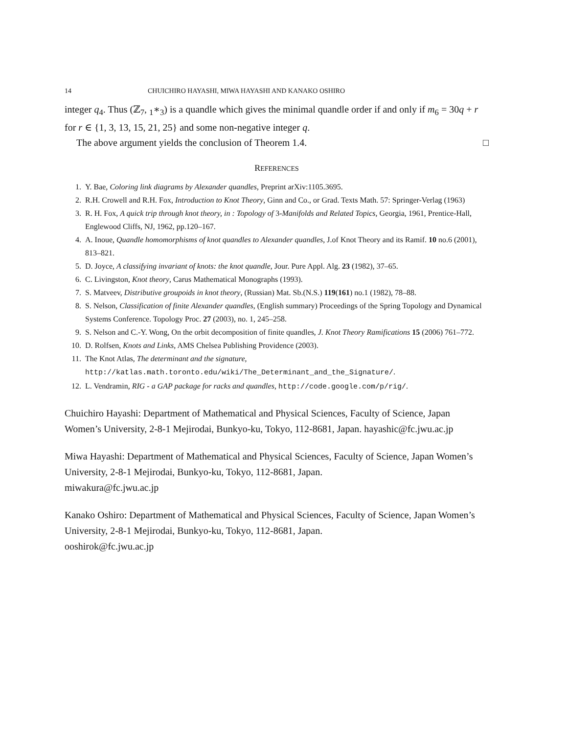14 CHUICHIRO HAYASHI, MIWA HAYASHI AND KANAKO OSHIRO
integer q<sub>4</sub>. Thus (ℤ<sub>7</sub>, <sub>1</sub>∗<sub>3</sub>) is a quandle which gives the minimal quandle order if and only if m<sub>6</sub> = 30q + r for r ∈ {1, 3, 13, 15, 21, 25} and some non-negative integer q.
The above argument yields the conclusion of Theorem 1.4. □
REFERENCES
1. Y. Bae, Coloring link diagrams by Alexander quandles, Preprint arXiv:1105.3695.
2. R.H. Crowell and R.H. Fox, Introduction to Knot Theory, Ginn and Co., or Grad. Texts Math. 57: Springer-Verlag (1963)
3. R. H. Fox, A quick trip through knot theory, in : Topology of 3-Manifolds and Related Topics, Georgia, 1961, Prentice-Hall, Englewood Cliffs, NJ, 1962, pp.120–167.
4. A. Inoue, Quandle homomorphisms of knot quandles to Alexander quandles, J.of Knot Theory and its Ramif. 10 no.6 (2001), 813–821.
5. D. Joyce, A classifying invariant of knots: the knot quandle, Jour. Pure Appl. Alg. 23 (1982), 37–65.
6. C. Livingston, Knot theory, Carus Mathematical Monographs (1993).
7. S. Matveev, Distributive groupoids in knot theory, (Russian) Mat. Sb.(N.S.) 119(161) no.1 (1982), 78–88.
8. S. Nelson, Classification of finite Alexander quandles, (English summary) Proceedings of the Spring Topology and Dynamical Systems Conference. Topology Proc. 27 (2003), no. 1, 245–258.
9. S. Nelson and C.-Y. Wong, On the orbit decomposition of finite quandles, J. Knot Theory Ramifications 15 (2006) 761–772.
10. D. Rolfsen, Knots and Links, AMS Chelsea Publishing Providence (2003).
11. The Knot Atlas, The determinant and the signature,
http://katlas.math.toronto.edu/wiki/The_Determinant_and_the_Signature/.
12. L. Vendramin, RIG - a GAP package for racks and quandles, http://code.google.com/p/rig/.
Chuichiro Hayashi: Department of Mathematical and Physical Sciences, Faculty of Science, Japan Women’s University, 2-8-1 Mejirodai, Bunkyo-ku, Tokyo, 112-8681, Japan. hayashic@fc.jwu.ac.jp
Miwa Hayashi: Department of Mathematical and Physical Sciences, Faculty of Science, Japan Women’s University, 2-8-1 Mejirodai, Bunkyo-ku, Tokyo, 112-8681, Japan.
miwakura@fc.jwu.ac.jp
Kanako Oshiro: Department of Mathematical and Physical Sciences, Faculty of Science, Japan Women’s University, 2-8-1 Mejirodai, Bunkyo-ku, Tokyo, 112-8681, Japan.
ooshirok@fc.jwu.ac.jp